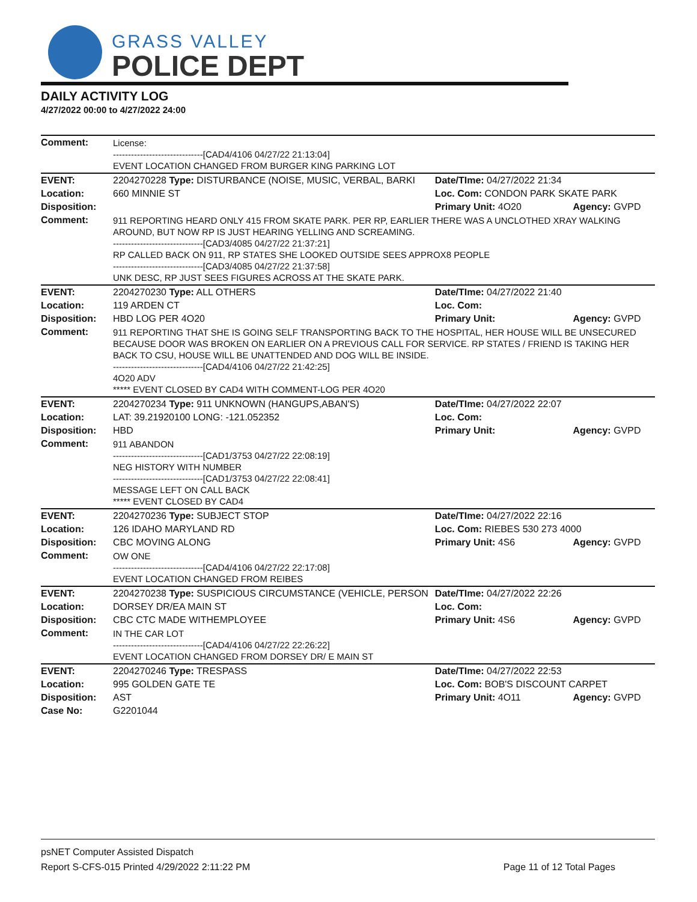GRASS VALLEY
POLICE DEPT
DAILY ACTIVITY LOG
4/27/2022 00:00 to 4/27/2022 24:00
| Comment: | License: ------------------------------[CAD4/4106 04/27/22 21:13:04] EVENT LOCATION CHANGED FROM BURGER KING PARKING LOT | | |
| EVENT: | 2204270228 Type: DISTURBANCE (NOISE, MUSIC, VERBAL, BARKI | Date/TIme: 04/27/2022 21:34 | |
| Location: | 660 MINNIE ST | Loc. Com: CONDON PARK SKATE PARK | |
| Disposition: | | Primary Unit: 4O20 | Agency: GVPD |
| Comment: | 911 REPORTING HEARD ONLY 415 FROM SKATE PARK. PER RP, EARLIER THERE WAS A UNCLOTHED XRAY WALKING AROUND, BUT NOW RP IS JUST HEARING YELLING AND SCREAMING. ------------------------------[CAD3/4085 04/27/22 21:37:21] RP CALLED BACK ON 911, RP STATES SHE LOOKED OUTSIDE SEES APPROX8 PEOPLE ------------------------------[CAD3/4085 04/27/22 21:37:58] UNK DESC, RP JUST SEES FIGURES ACROSS AT THE SKATE PARK. | | |
| EVENT: | 2204270230 Type: ALL OTHERS | Date/TIme: 04/27/2022 21:40 | |
| Location: | 119 ARDEN CT | Loc. Com: | |
| Disposition: | HBD LOG PER 4O20 | Primary Unit: | Agency: GVPD |
| Comment: | 911 REPORTING THAT SHE IS GOING SELF TRANSPORTING BACK TO THE HOSPITAL, HER HOUSE WILL BE UNSECURED BECAUSE DOOR WAS BROKEN ON EARLIER ON A PREVIOUS CALL FOR SERVICE. RP STATES / FRIEND IS TAKING HER BACK TO CSU, HOUSE WILL BE UNATTENDED AND DOG WILL BE INSIDE. ------------------------------[CAD4/4106 04/27/22 21:42:25] 4O20 ADV ***** EVENT CLOSED BY CAD4 WITH COMMENT-LOG PER 4O20 | | |
| EVENT: | 2204270234 Type: 911 UNKNOWN (HANGUPS,ABAN'S) | Date/TIme: 04/27/2022 22:07 | |
| Location: | LAT: 39.21920100 LONG: -121.052352 | Loc. Com: | |
| Disposition: | HBD | Primary Unit: | Agency: GVPD |
| Comment: | 911 ABANDON ------------------------------[CAD1/3753 04/27/22 22:08:19] NEG HISTORY WITH NUMBER ------------------------------[CAD1/3753 04/27/22 22:08:41] MESSAGE LEFT ON CALL BACK ***** EVENT CLOSED BY CAD4 | | |
| EVENT: | 2204270236 Type: SUBJECT STOP | Date/TIme: 04/27/2022 22:16 | |
| Location: | 126 IDAHO MARYLAND RD | Loc. Com: RIEBES 530 273 4000 | |
| Disposition: | CBC MOVING ALONG | Primary Unit: 4S6 | Agency: GVPD |
| Comment: | OW ONE ------------------------------[CAD4/4106 04/27/22 22:17:08] EVENT LOCATION CHANGED FROM REIBES | | |
| EVENT: | 2204270238 Type: SUSPICIOUS CIRCUMSTANCE (VEHICLE, PERSON | Date/TIme: 04/27/2022 22:26 | |
| Location: | DORSEY DR/EA MAIN ST | Loc. Com: | |
| Disposition: | CBC CTC MADE WITHEMPLOYEE | Primary Unit: 4S6 | Agency: GVPD |
| Comment: | IN THE CAR LOT ------------------------------[CAD4/4106 04/27/22 22:26:22] EVENT LOCATION CHANGED FROM DORSEY DR/ E MAIN ST | | |
| EVENT: | 2204270246 Type: TRESPASS | Date/TIme: 04/27/2022 22:53 | |
| Location: | 995 GOLDEN GATE TE | Loc. Com: BOB'S DISCOUNT CARPET | |
| Disposition: | AST | Primary Unit: 4O11 | Agency: GVPD |
| Case No: | G2201044 | | |
psNET Computer Assisted Dispatch
Report S-CFS-015 Printed 4/29/2022 2:11:22 PM Page 11 of 12 Total Pages